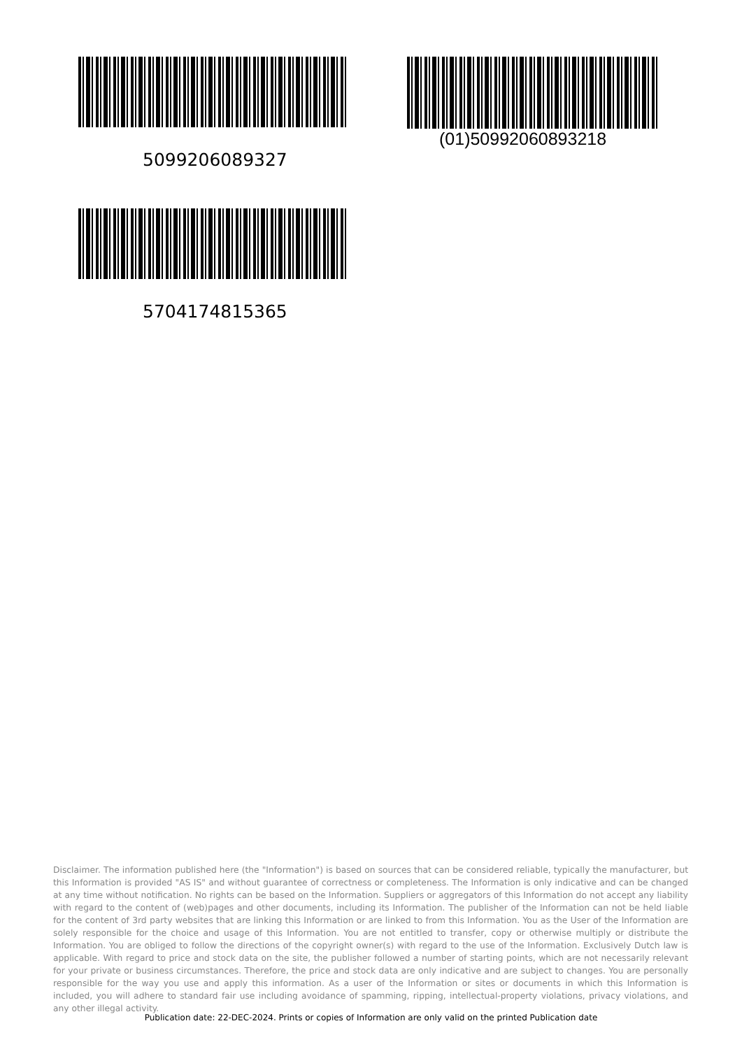5099206089327
(01)50992060893218
5704174815365
Disclaimer. The information published here (the "Information") is based on sources that can be considered reliable, typically the manufacturer, but this Information is provided "AS IS" and without guarantee of correctness or completeness. The Information is only indicative and can be changed at any time without notification. No rights can be based on the Information. Suppliers or aggregators of this Information do not accept any liability with regard to the content of (web)pages and other documents, including its Information. The publisher of the Information can not be held liable for the content of 3rd party websites that are linking this Information or are linked to from this Information. You as the User of the Information are solely responsible for the choice and usage of this Information. You are not entitled to transfer, copy or otherwise multiply or distribute the Information. You are obliged to follow the directions of the copyright owner(s) with regard to the use of the Information. Exclusively Dutch law is applicable. With regard to price and stock data on the site, the publisher followed a number of starting points, which are not necessarily relevant for your private or business circumstances. Therefore, the price and stock data are only indicative and are subject to changes. You are personally responsible for the way you use and apply this information. As a user of the Information or sites or documents in which this Information is included, you will adhere to standard fair use including avoidance of spamming, ripping, intellectual-property violations, privacy violations, and any other illegal activity.
Publication date: 22-DEC-2024. Prints or copies of Information are only valid on the printed Publication date